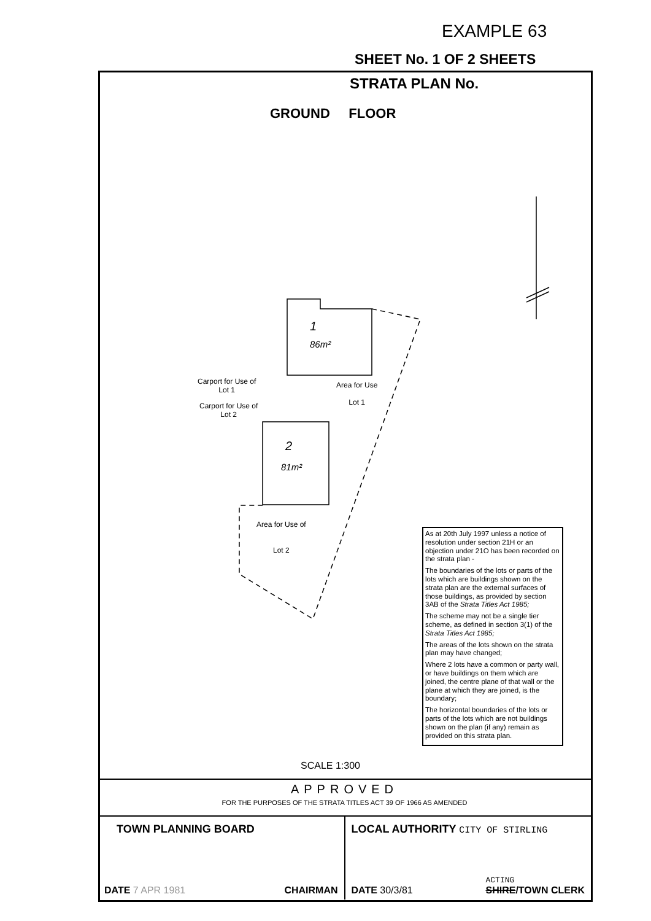EXAMPLE 63
SHEET No. 1 OF 2 SHEETS
STRATA PLAN No.
GROUND FLOOR
1
86m²
2
81m²
Carport for Use of
Lot 1
Carport for Use of
Lot 2
Area for Use
Lot 1
Area for Use of
Lot 2
As at 20th July 1997 unless a notice of resolution under section 21H or an objection under 21O has been recorded on the strata plan -
The boundaries of the lots or parts of the lots which are buildings shown on the strata plan are the external surfaces of those buildings, as provided by section 3AB of the Strata Titles Act 1985;
The scheme may not be a single tier scheme, as defined in section 3(1) of the Strata Titles Act 1985;
The areas of the lots shown on the strata plan may have changed;
Where 2 lots have a common or party wall, or have buildings on them which are joined, the centre plane of that wall or the plane at which they are joined, is the boundary;
The horizontal boundaries of the lots or parts of the lots which are not buildings shown on the plan (if any) remain as provided on this strata plan.
SCALE 1:300
APPROVED
FOR THE PURPOSES OF THE STRATA TITLES ACT 39 OF 1966 AS AMENDED
TOWN PLANNING BOARD
DATE 7 APR 1981 CHAIRMAN
LOCAL AUTHORITY CITY OF STIRLING
DATE 30/3/81
ACTING
SHIRE/TOWN CLERK